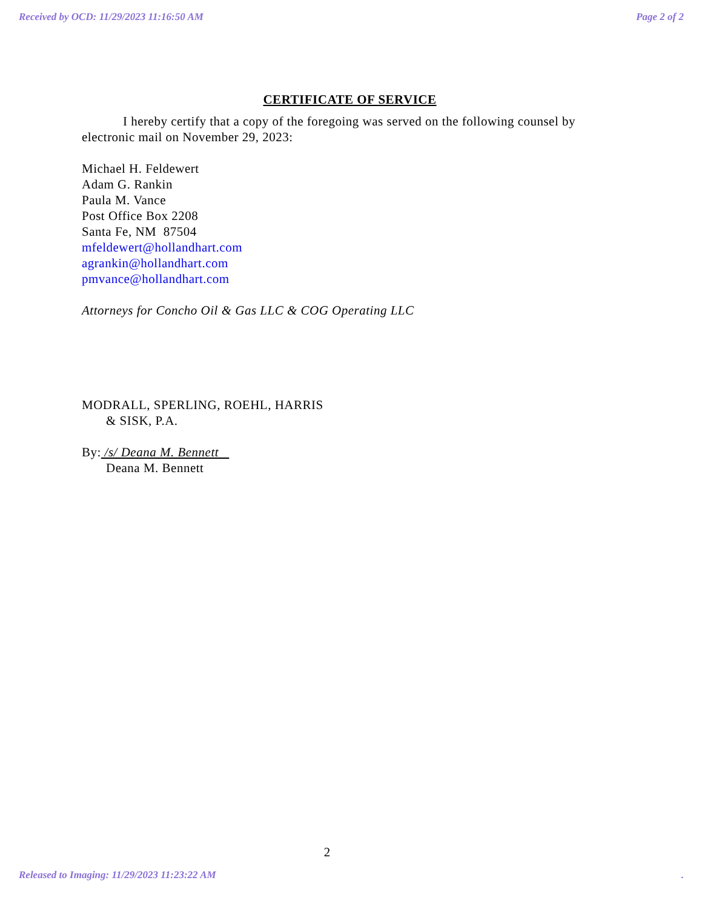Received by OCD: 11/29/2023 11:16:50 AM Page 2 of 2
CERTIFICATE OF SERVICE
I hereby certify that a copy of the foregoing was served on the following counsel by electronic mail on November 29, 2023:
Michael H. Feldewert
Adam G. Rankin
Paula M. Vance
Post Office Box 2208
Santa Fe, NM 87504
mfeldewert@hollandhart.com
agrankin@hollandhart.com
pmvance@hollandhart.com
Attorneys for Concho Oil & Gas LLC & COG Operating LLC
MODRALL, SPERLING, ROEHL, HARRIS
& SISK, P.A.
By: /s/ Deana M. Bennett
Deana M. Bennett
2
Released to Imaging: 11/29/2023 11:23:22 AM.